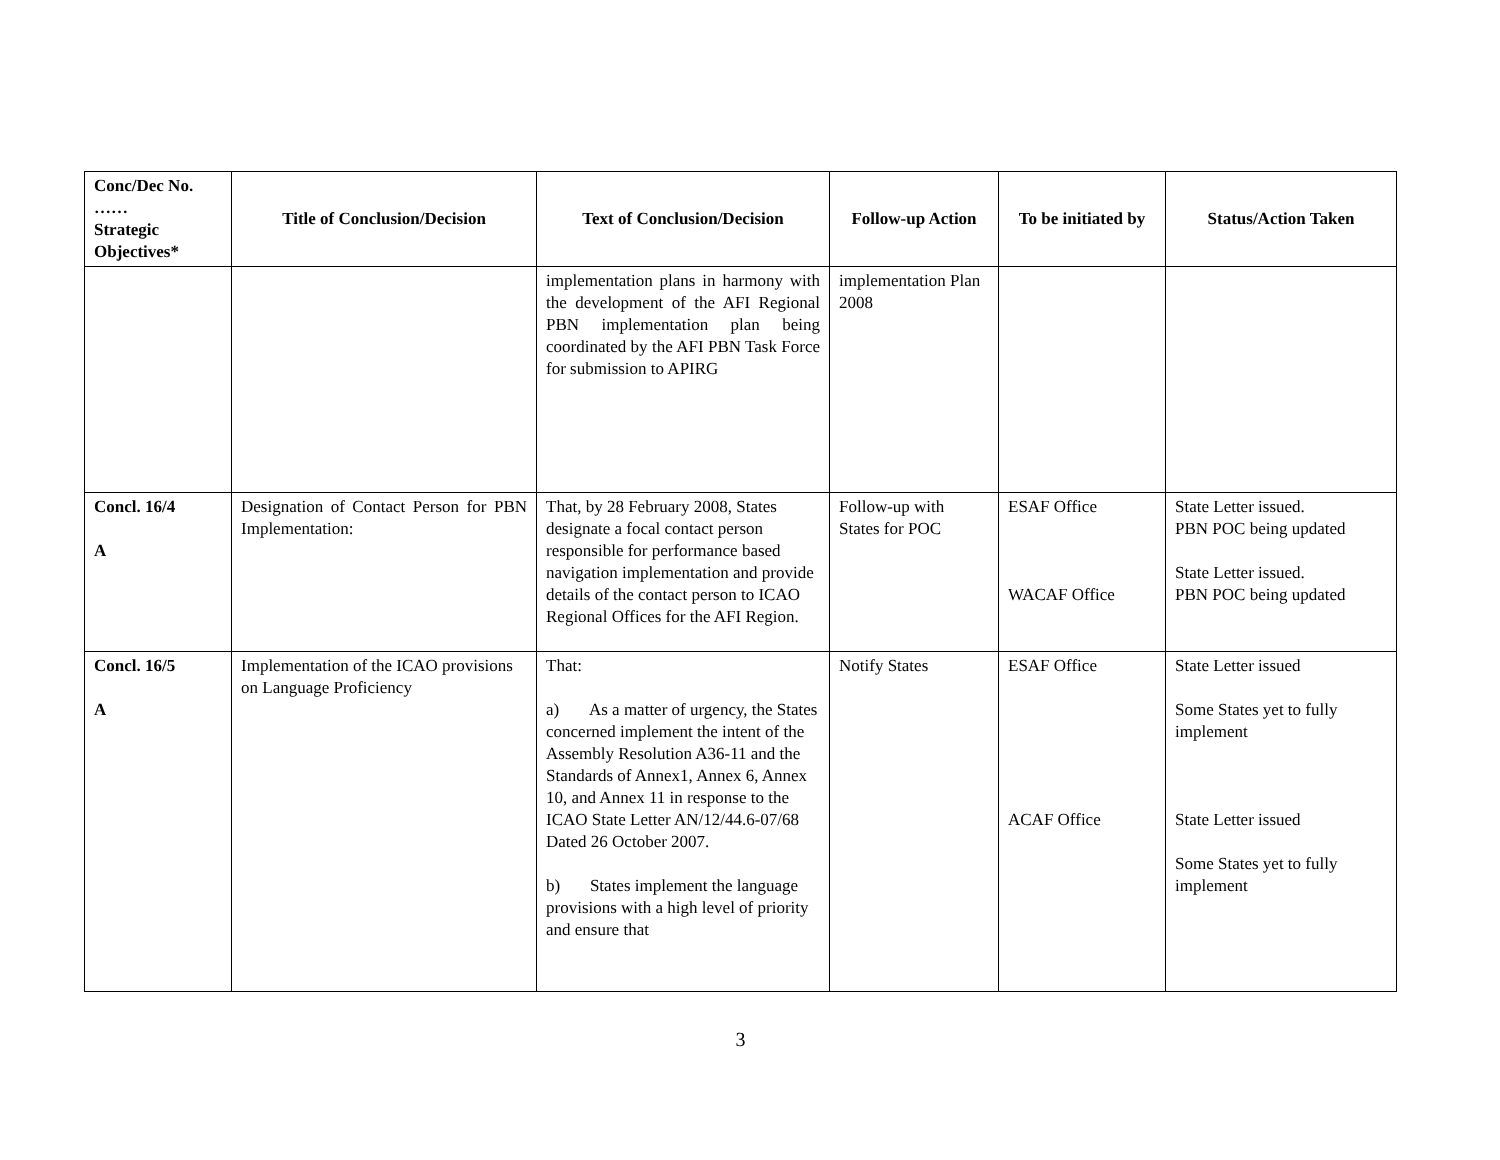| Conc/Dec No. …… Strategic Objectives* | Title of Conclusion/Decision | Text of Conclusion/Decision | Follow-up Action | To be initiated by | Status/Action Taken |
| --- | --- | --- | --- | --- | --- |
| | | implementation plans in harmony with the development of the AFI Regional PBN implementation plan being coordinated by the AFI PBN Task Force for submission to APIRG | implementation Plan 2008 | | |
| Concl. 16/4 A | Designation of Contact Person for PBN Implementation: | That, by 28 February 2008, States designate a focal contact person responsible for performance based navigation implementation and provide details of the contact person to ICAO Regional Offices for the AFI Region. | Follow-up with States for POC | ESAF Office WACAF Office | State Letter issued. PBN POC being updated State Letter issued. PBN POC being updated |
| Concl. 16/5 A | Implementation of the ICAO provisions on Language Proficiency | That: a) As a matter of urgency, the States concerned implement the intent of the Assembly Resolution A36-11 and the Standards of Annex1, Annex 6, Annex 10, and Annex 11 in response to the ICAO State Letter AN/12/44.6-07/68 Dated 26 October 2007. b) States implement the language provisions with a high level of priority and ensure that | Notify States | ESAF Office ACAF Office | State Letter issued Some States yet to fully implement State Letter issued Some States yet to fully implement |
3